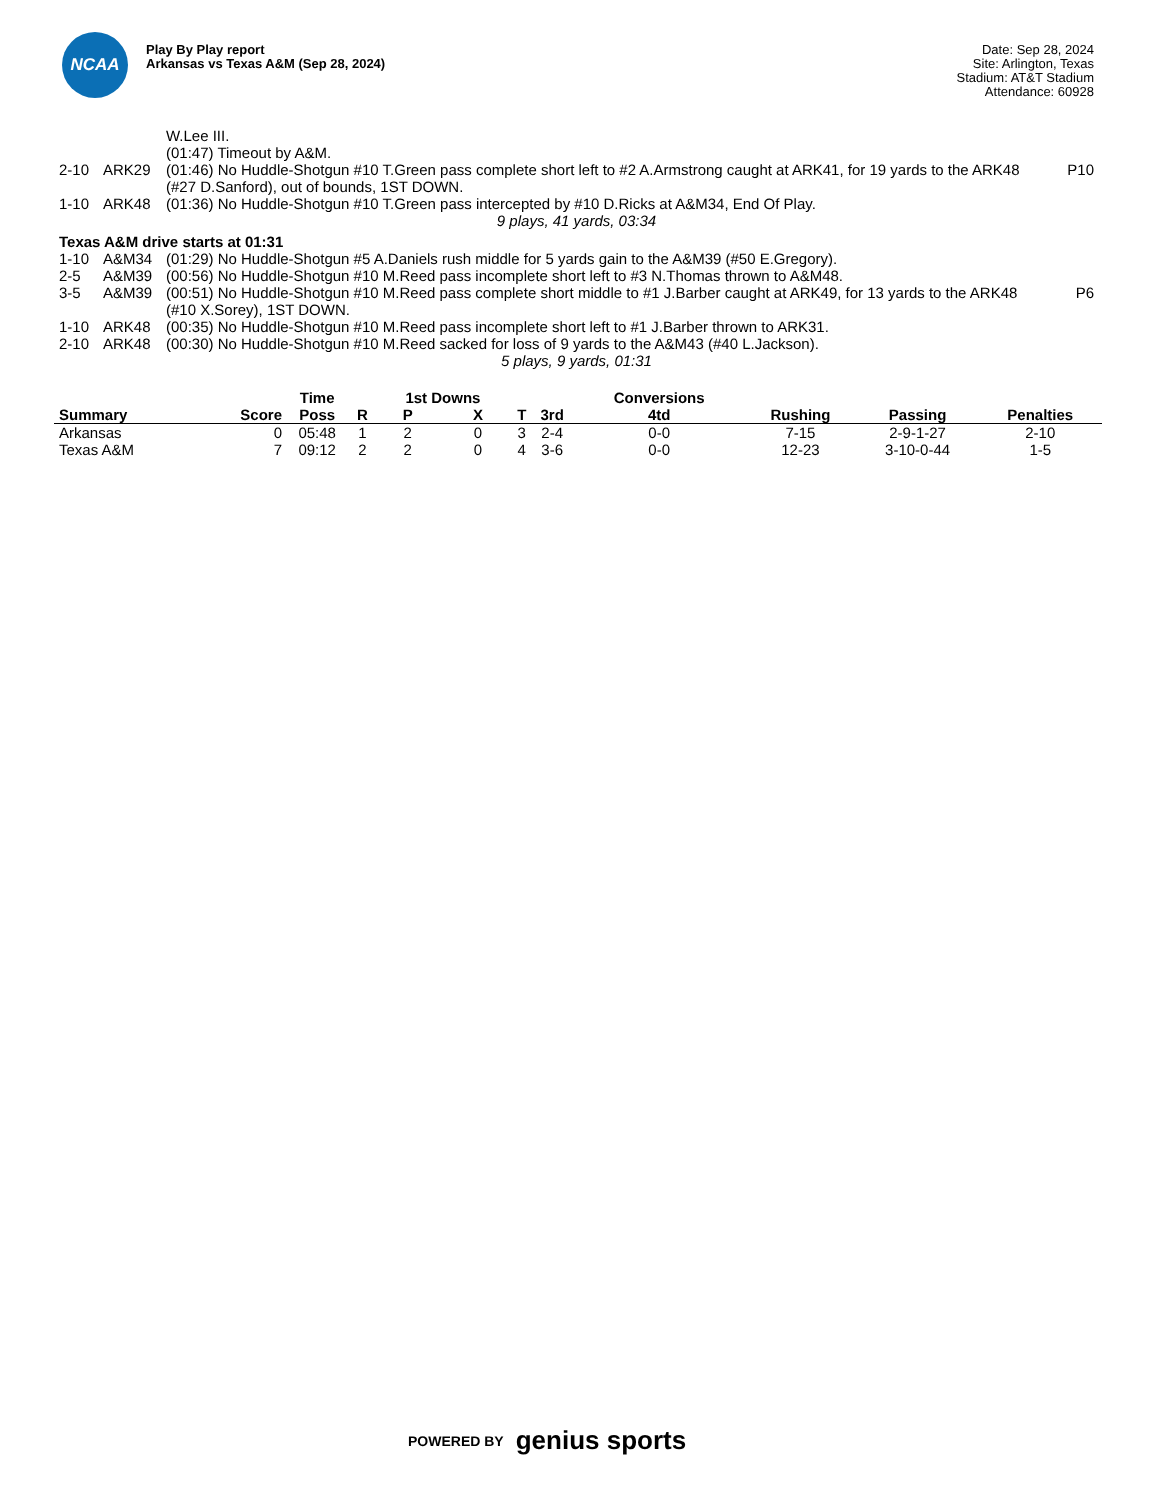NCAA
Play By Play report
Arkansas vs Texas A&M (Sep 28, 2024)
Date: Sep 28, 2024
Site: Arlington, Texas
Stadium: AT&T Stadium
Attendance: 60928
| | | W.Lee III. | |
| | | (01:47) Timeout by A&M. | |
| 2-10 | ARK29 | (01:46) No Huddle-Shotgun #10 T.Green pass complete short left to #2 A.Armstrong caught at ARK41, for 19 yards to the ARK48 (#27 D.Sanford), out of bounds, 1ST DOWN. | P10 |
| 1-10 | ARK48 | (01:36) No Huddle-Shotgun #10 T.Green pass intercepted by #10 D.Ricks at A&M34, End Of Play. | |
| 9 plays, 41 yards, 03:34 | | | |
| Texas A&M drive starts at 01:31 | | | |
| 1-10 | A&M34 | (01:29) No Huddle-Shotgun #5 A.Daniels rush middle for 5 yards gain to the A&M39 (#50 E.Gregory). | |
| 2-5 | A&M39 | (00:56) No Huddle-Shotgun #10 M.Reed pass incomplete short left to #3 N.Thomas thrown to A&M48. | |
| 3-5 | A&M39 | (00:51) No Huddle-Shotgun #10 M.Reed pass complete short middle to #1 J.Barber caught at ARK49, for 13 yards to the ARK48 (#10 X.Sorey), 1ST DOWN. | P6 |
| 1-10 | ARK48 | (00:35) No Huddle-Shotgun #10 M.Reed pass incomplete short left to #1 J.Barber thrown to ARK31. | |
| 2-10 | ARK48 | (00:30) No Huddle-Shotgun #10 M.Reed sacked for loss of 9 yards to the A&M43 (#40 L.Jackson). | |
| 5 plays, 9 yards, 01:31 | | | |
| | | Time | | 1st Downs | | | | Conversions | | | | |
| --- | --- | --- | --- | --- | --- | --- | --- | --- | --- | --- | --- | --- |
| Summary | Score | Poss | R | P | X | T | 3rd | 4td | | Rushing | Passing | Penalties |
| Arkansas | 0 | 05:48 | 1 | 2 | 0 | 3 | 2-4 | 0-0 | | 7-15 | 2-9-1-27 | 2-10 |
| Texas A&M | 7 | 09:12 | 2 | 2 | 0 | 4 | 3-6 | 0-0 | | 12-23 | 3-10-0-44 | 1-5 |
POWERED BY genius sports